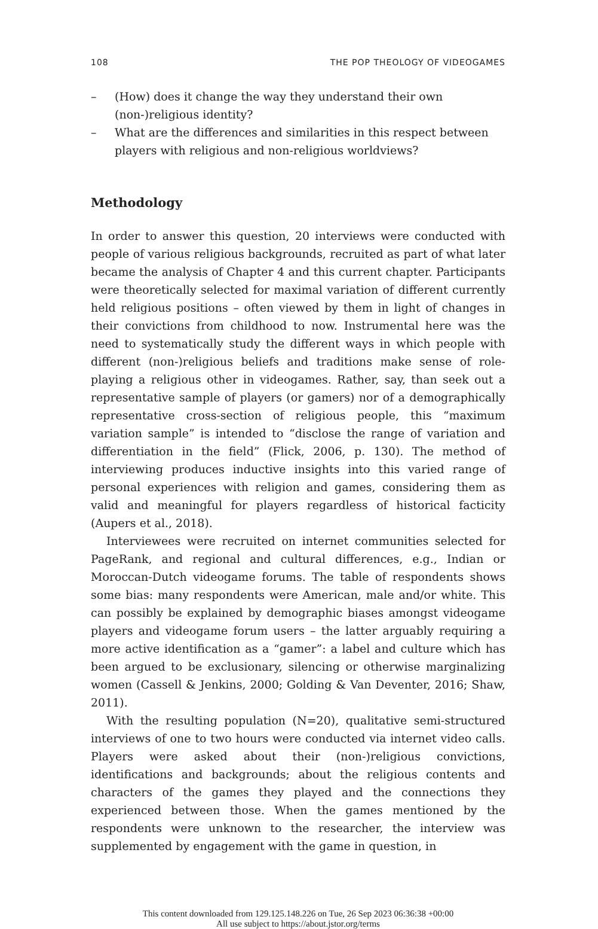108 THE POP THEOLOGY OF VIDEOGAMES
– (How) does it change the way they understand their own (non-)religious identity?
– What are the differences and similarities in this respect between players with religious and non-religious worldviews?
Methodology
In order to answer this question, 20 interviews were conducted with people of various religious backgrounds, recruited as part of what later became the analysis of Chapter 4 and this current chapter. Participants were theoretically selected for maximal variation of different currently held religious positions – often viewed by them in light of changes in their convictions from childhood to now. Instrumental here was the need to systematically study the different ways in which people with different (non-)religious beliefs and traditions make sense of role-playing a religious other in videogames. Rather, say, than seek out a representative sample of players (or gamers) nor of a demographically representative cross-section of religious people, this “maximum variation sample” is intended to “disclose the range of variation and differentiation in the field” (Flick, 2006, p. 130). The method of interviewing produces inductive insights into this varied range of personal experiences with religion and games, considering them as valid and meaningful for players regardless of historical facticity (Aupers et al., 2018).
Interviewees were recruited on internet communities selected for PageRank, and regional and cultural differences, e.g., Indian or Moroccan-Dutch videogame forums. The table of respondents shows some bias: many respondents were American, male and/or white. This can possibly be explained by demographic biases amongst videogame players and videogame forum users – the latter arguably requiring a more active identification as a “gamer”: a label and culture which has been argued to be exclusionary, silencing or otherwise marginalizing women (Cassell & Jenkins, 2000; Golding & Van Deventer, 2016; Shaw, 2011).
With the resulting population (N=20), qualitative semi-structured interviews of one to two hours were conducted via internet video calls. Players were asked about their (non-)religious convictions, identifications and backgrounds; about the religious contents and characters of the games they played and the connections they experienced between those. When the games mentioned by the respondents were unknown to the researcher, the interview was supplemented by engagement with the game in question, in
This content downloaded from 129.125.148.226 on Tue, 26 Sep 2023 06:36:38 +00:00
All use subject to https://about.jstor.org/terms